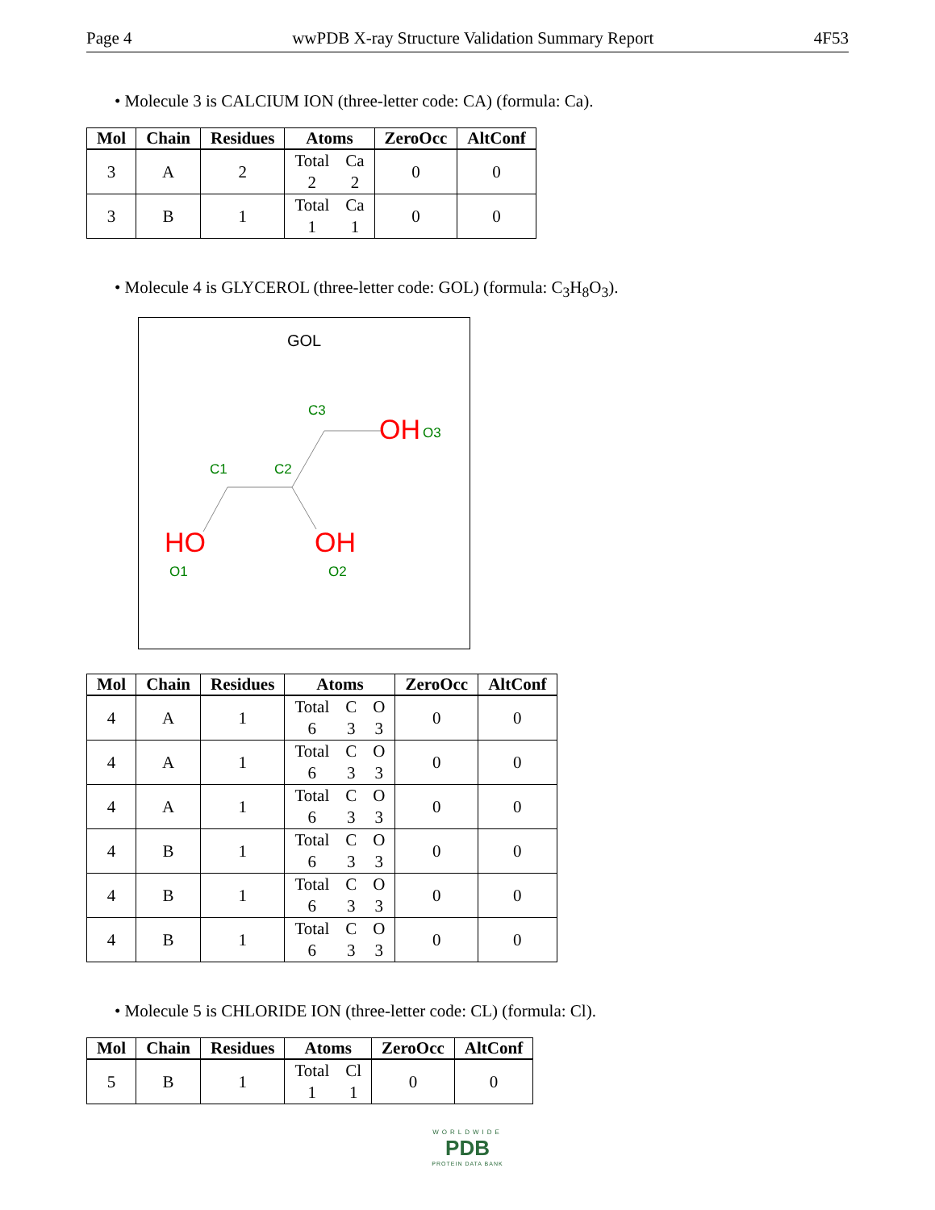Page 4 wwPDB X-ray Structure Validation Summary Report 4F53
• Molecule 3 is CALCIUM ION (three-letter code: CA) (formula: Ca).
| Mol | Chain | Residues | Atoms | ZeroOcc | AltConf |
| --- | --- | --- | --- | --- | --- |
| 3 | A | 2 | Total Ca 2 2 | 0 | 0 |
| 3 | B | 1 | Total Ca 1 1 | 0 | 0 |
• Molecule 4 is GLYCEROL (three-letter code: GOL) (formula: C<sub>3</sub>H<sub>8</sub>O<sub>3</sub>).
GOL
C3
C1
C2
OH
O3
HO
O1
OH
O2
| Mol | Chain | Residues | Atoms | ZeroOcc | AltConf |
| --- | --- | --- | --- | --- | --- |
| 4 | A | 1 | Total C O 6 3 3 | 0 | 0 |
| 4 | A | 1 | Total C O 6 3 3 | 0 | 0 |
| 4 | A | 1 | Total C O 6 3 3 | 0 | 0 |
| 4 | B | 1 | Total C O 6 3 3 | 0 | 0 |
| 4 | B | 1 | Total C O 6 3 3 | 0 | 0 |
| 4 | B | 1 | Total C O 6 3 3 | 0 | 0 |
• Molecule 5 is CHLORIDE ION (three-letter code: CL) (formula: Cl).
| Mol | Chain | Residues | Atoms | ZeroOcc | AltConf |
| --- | --- | --- | --- | --- | --- |
| 5 | B | 1 | Total Cl 1 1 | 0 | 0 |
WORLDWIDE
PDB
PROTEIN DATA BANK